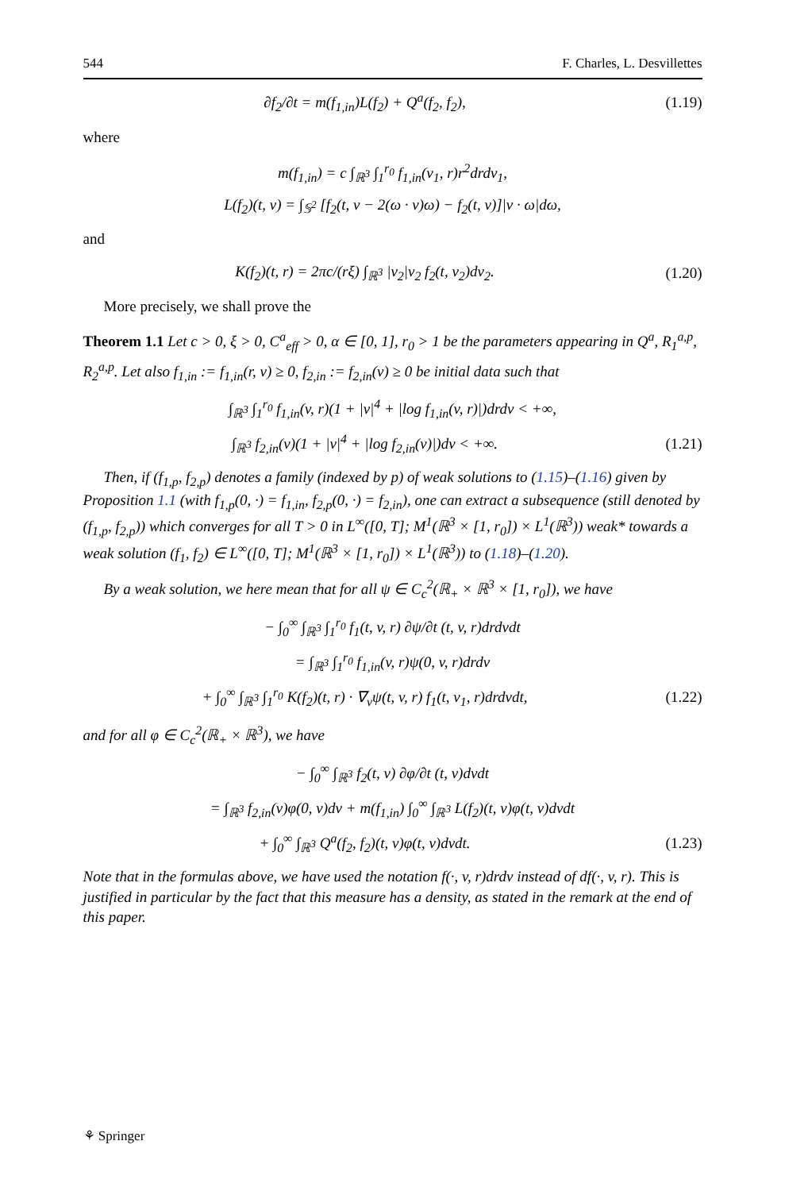544 F. Charles, L. Desvillettes
∂f<sub>2</sub>/∂t = m(f<sub>1,in</sub>)L(f<sub>2</sub>) + Q<sup>a</sup>(f<sub>2</sub>, f<sub>2</sub>), (1.19)
where
m(f<sub>1,in</sub>) = c ∫<sub>ℝ<sup>3</sup></sub> ∫<sub>1</sub><sup>r<sub>0</sub></sup> f<sub>1,in</sub>(v<sub>1</sub>, r)r<sup>2</sup>drdv<sub>1</sub>,
L(f<sub>2</sub>)(t, v) = ∫<sub>𝕊<sup>2</sup></sub> [f<sub>2</sub>(t, v − 2(ω · v)ω) − f<sub>2</sub>(t, v)]|v · ω|dω,
and
K(f<sub>2</sub>)(t, r) = 2πc/(rξ) ∫<sub>ℝ<sup>3</sup></sub> |v<sub>2</sub>|v<sub>2</sub> f<sub>2</sub>(t, v<sub>2</sub>)dv<sub>2</sub>. (1.20)
More precisely, we shall prove the
Theorem 1.1 Let c > 0, ξ > 0, C<sup>a</sup><sub>eff</sub> > 0, α ∈ [0, 1], r<sub>0</sub> > 1 be the parameters appearing in Q<sup>a</sup>, R<sub>1</sub><sup>a,p</sup>, R<sub>2</sub><sup>a,p</sup>. Let also f<sub>1,in</sub> := f<sub>1,in</sub>(r, v) ≥ 0, f<sub>2,in</sub> := f<sub>2,in</sub>(v) ≥ 0 be initial data such that
∫<sub>ℝ<sup>3</sup></sub> ∫<sub>1</sub><sup>r<sub>0</sub></sup> f<sub>1,in</sub>(v, r)(1 + |v|<sup>4</sup> + |log f<sub>1,in</sub>(v, r)|)drdv < +∞,
∫<sub>ℝ<sup>3</sup></sub> f<sub>2,in</sub>(v)(1 + |v|<sup>4</sup> + |log f<sub>2,in</sub>(v)|)dv < +∞. (1.21)
Then, if (f<sub>1,p</sub>, f<sub>2,p</sub>) denotes a family (indexed by p) of weak solutions to (1.15)–(1.16) given by Proposition 1.1 (with f<sub>1,p</sub>(0, ·) = f<sub>1,in</sub>, f<sub>2,p</sub>(0, ·) = f<sub>2,in</sub>), one can extract a subsequence (still denoted by (f<sub>1,p</sub>, f<sub>2,p</sub>)) which converges for all T > 0 in L<sup>∞</sup>([0, T]; M<sup>1</sup>(ℝ<sup>3</sup> × [1, r<sub>0</sub>]) × L<sup>1</sup>(ℝ<sup>3</sup>)) weak* towards a weak solution (f<sub>1</sub>, f<sub>2</sub>) ∈ L<sup>∞</sup>([0, T]; M<sup>1</sup>(ℝ<sup>3</sup> × [1, r<sub>0</sub>]) × L<sup>1</sup>(ℝ<sup>3</sup>)) to (1.18)–(1.20).
By a weak solution, we here mean that for all ψ ∈ C<sub>c</sub><sup>2</sup>(ℝ<sub>+</sub> × ℝ<sup>3</sup> × [1, r<sub>0</sub>]), we have
− ∫<sub>0</sub><sup>∞</sup> ∫<sub>ℝ<sup>3</sup></sub> ∫<sub>1</sub><sup>r<sub>0</sub></sup> f<sub>1</sub>(t, v, r) ∂ψ/∂t (t, v, r)drdvdt
= ∫<sub>ℝ<sup>3</sup></sub> ∫<sub>1</sub><sup>r<sub>0</sub></sup> f<sub>1,in</sub>(v, r)ψ(0, v, r)drdv
+ ∫<sub>0</sub><sup>∞</sup> ∫<sub>ℝ<sup>3</sup></sub> ∫<sub>1</sub><sup>r<sub>0</sub></sup> K(f<sub>2</sub>)(t, r) · ∇<sub>v</sub>ψ(t, v, r) f<sub>1</sub>(t, v<sub>1</sub>, r)drdvdt, (1.22)
and for all φ ∈ C<sub>c</sub><sup>2</sup>(ℝ<sub>+</sub> × ℝ<sup>3</sup>), we have
− ∫<sub>0</sub><sup>∞</sup> ∫<sub>ℝ<sup>3</sup></sub> f<sub>2</sub>(t, v) ∂φ/∂t (t, v)dvdt
= ∫<sub>ℝ<sup>3</sup></sub> f<sub>2,in</sub>(v)φ(0, v)dv + m(f<sub>1,in</sub>) ∫<sub>0</sub><sup>∞</sup> ∫<sub>ℝ<sup>3</sup></sub> L(f<sub>2</sub>)(t, v)φ(t, v)dvdt
+ ∫<sub>0</sub><sup>∞</sup> ∫<sub>ℝ<sup>3</sup></sub> Q<sup>a</sup>(f<sub>2</sub>, f<sub>2</sub>)(t, v)φ(t, v)dvdt. (1.23)
Note that in the formulas above, we have used the notation f(·, v, r)drdv instead of df(·, v, r). This is justified in particular by the fact that this measure has a density, as stated in the remark at the end of this paper.
⚘ Springer